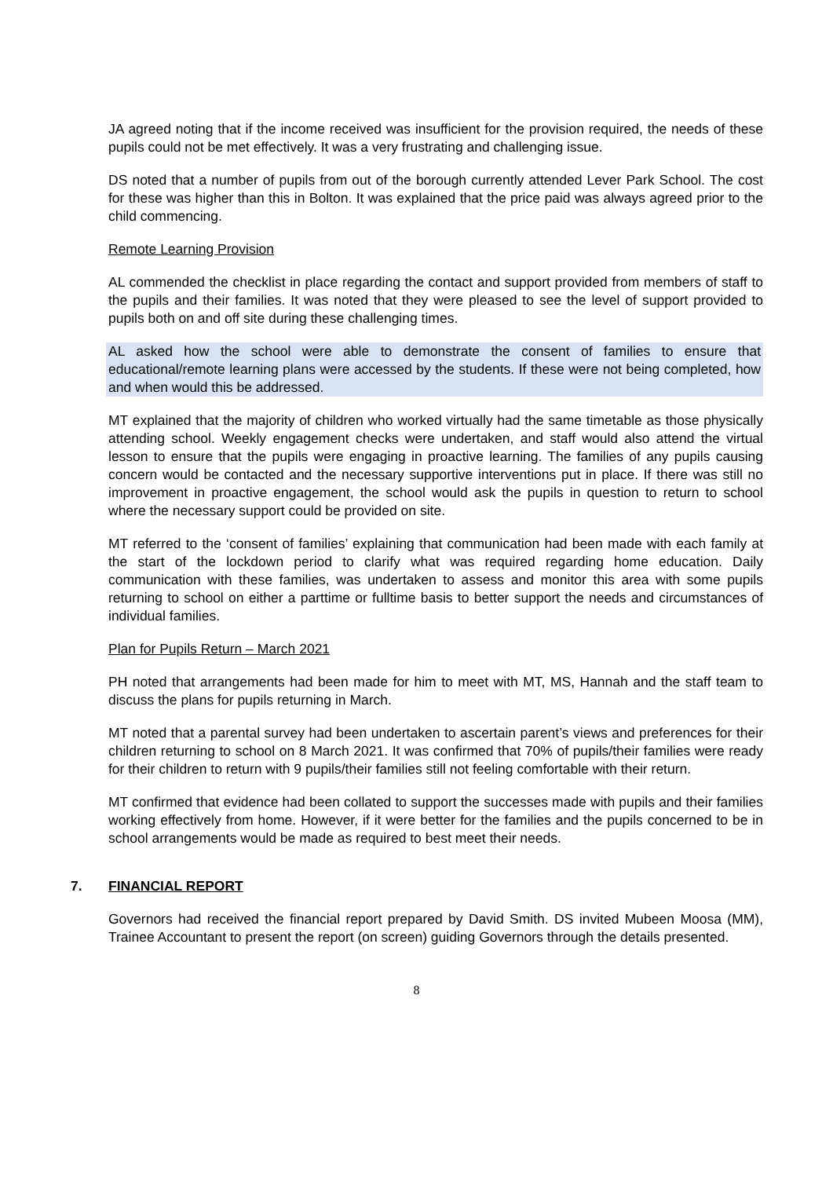JA agreed noting that if the income received was insufficient for the provision required, the needs of these pupils could not be met effectively. It was a very frustrating and challenging issue.
DS noted that a number of pupils from out of the borough currently attended Lever Park School. The cost for these was higher than this in Bolton. It was explained that the price paid was always agreed prior to the child commencing.
Remote Learning Provision
AL commended the checklist in place regarding the contact and support provided from members of staff to the pupils and their families. It was noted that they were pleased to see the level of support provided to pupils both on and off site during these challenging times.
AL asked how the school were able to demonstrate the consent of families to ensure that educational/remote learning plans were accessed by the students. If these were not being completed, how and when would this be addressed.
MT explained that the majority of children who worked virtually had the same timetable as those physically attending school. Weekly engagement checks were undertaken, and staff would also attend the virtual lesson to ensure that the pupils were engaging in proactive learning. The families of any pupils causing concern would be contacted and the necessary supportive interventions put in place. If there was still no improvement in proactive engagement, the school would ask the pupils in question to return to school where the necessary support could be provided on site.
MT referred to the ‘consent of families’ explaining that communication had been made with each family at the start of the lockdown period to clarify what was required regarding home education. Daily communication with these families, was undertaken to assess and monitor this area with some pupils returning to school on either a parttime or fulltime basis to better support the needs and circumstances of individual families.
Plan for Pupils Return – March 2021
PH noted that arrangements had been made for him to meet with MT, MS, Hannah and the staff team to discuss the plans for pupils returning in March.
MT noted that a parental survey had been undertaken to ascertain parent’s views and preferences for their children returning to school on 8 March 2021. It was confirmed that 70% of pupils/their families were ready for their children to return with 9 pupils/their families still not feeling comfortable with their return.
MT confirmed that evidence had been collated to support the successes made with pupils and their families working effectively from home. However, if it were better for the families and the pupils concerned to be in school arrangements would be made as required to best meet their needs.
7. FINANCIAL REPORT
Governors had received the financial report prepared by David Smith. DS invited Mubeen Moosa (MM), Trainee Accountant to present the report (on screen) guiding Governors through the details presented.
8